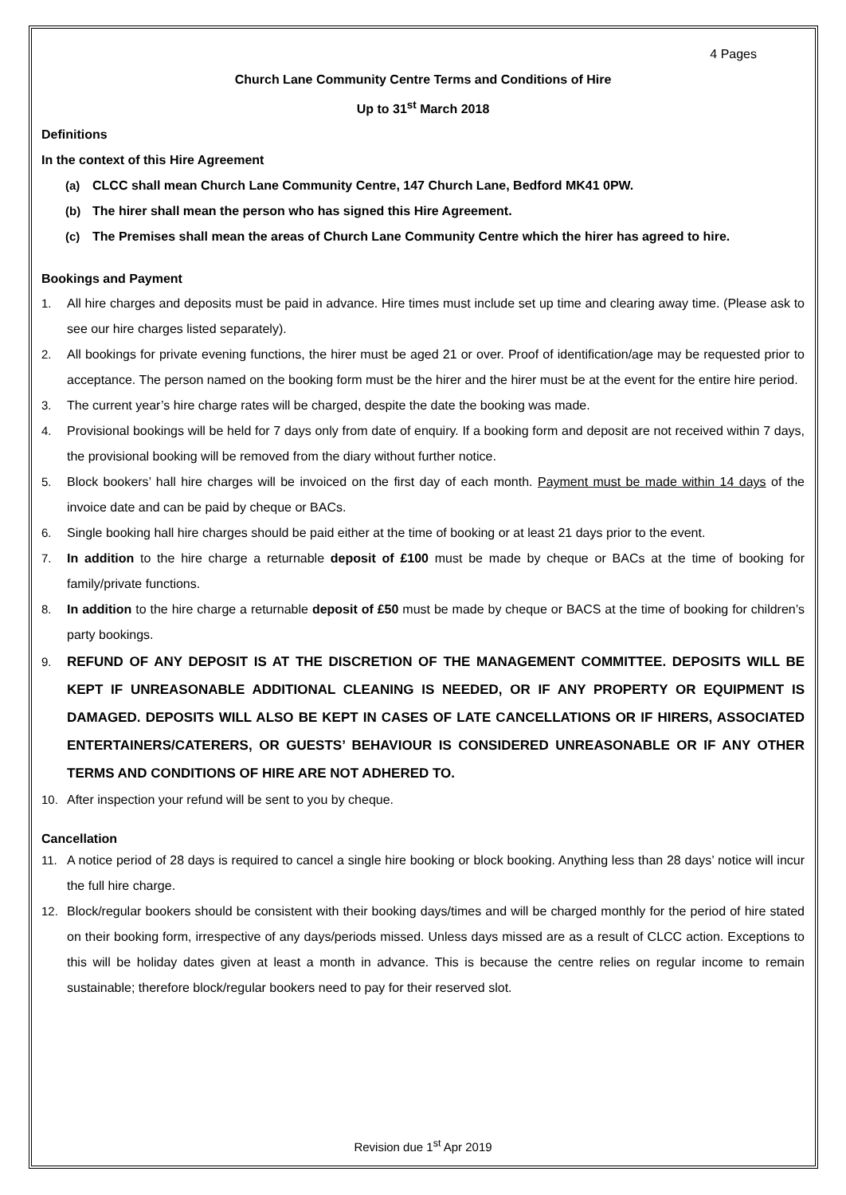4 Pages
Church Lane Community Centre Terms and Conditions of Hire
Up to 31<sup>st</sup> March 2018
Definitions
In the context of this Hire Agreement
(a) CLCC shall mean Church Lane Community Centre, 147 Church Lane, Bedford MK41 0PW.
(b) The hirer shall mean the person who has signed this Hire Agreement.
(c) The Premises shall mean the areas of Church Lane Community Centre which the hirer has agreed to hire.
Bookings and Payment
1. All hire charges and deposits must be paid in advance. Hire times must include set up time and clearing away time. (Please ask to see our hire charges listed separately).
2. All bookings for private evening functions, the hirer must be aged 21 or over. Proof of identification/age may be requested prior to acceptance. The person named on the booking form must be the hirer and the hirer must be at the event for the entire hire period.
3. The current year’s hire charge rates will be charged, despite the date the booking was made.
4. Provisional bookings will be held for 7 days only from date of enquiry. If a booking form and deposit are not received within 7 days, the provisional booking will be removed from the diary without further notice.
5. Block bookers’ hall hire charges will be invoiced on the first day of each month. Payment must be made within 14 days of the invoice date and can be paid by cheque or BACs.
6. Single booking hall hire charges should be paid either at the time of booking or at least 21 days prior to the event.
7. In addition to the hire charge a returnable deposit of £100 must be made by cheque or BACs at the time of booking for family/private functions.
8. In addition to the hire charge a returnable deposit of £50 must be made by cheque or BACS at the time of booking for children’s party bookings.
9. REFUND OF ANY DEPOSIT IS AT THE DISCRETION OF THE MANAGEMENT COMMITTEE. DEPOSITS WILL BE KEPT IF UNREASONABLE ADDITIONAL CLEANING IS NEEDED, OR IF ANY PROPERTY OR EQUIPMENT IS DAMAGED. DEPOSITS WILL ALSO BE KEPT IN CASES OF LATE CANCELLATIONS OR IF HIRERS, ASSOCIATED ENTERTAINERS/CATERERS, OR GUESTS’ BEHAVIOUR IS CONSIDERED UNREASONABLE OR IF ANY OTHER TERMS AND CONDITIONS OF HIRE ARE NOT ADHERED TO.
10. After inspection your refund will be sent to you by cheque.
Cancellation
11. A notice period of 28 days is required to cancel a single hire booking or block booking. Anything less than 28 days’ notice will incur the full hire charge.
12. Block/regular bookers should be consistent with their booking days/times and will be charged monthly for the period of hire stated on their booking form, irrespective of any days/periods missed. Unless days missed are as a result of CLCC action. Exceptions to this will be holiday dates given at least a month in advance. This is because the centre relies on regular income to remain sustainable; therefore block/regular bookers need to pay for their reserved slot.
Revision due 1<sup>st</sup> Apr 2019